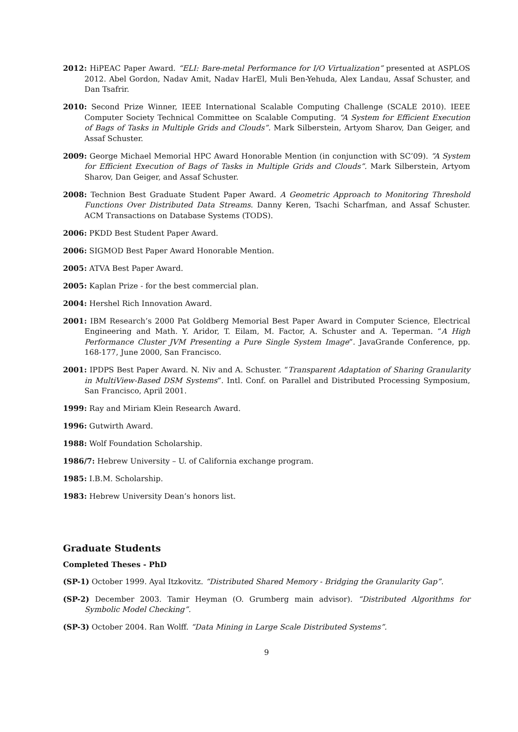2012: HiPEAC Paper Award. “ELI: Bare-metal Performance for I/O Virtualization” presented at ASPLOS 2012. Abel Gordon, Nadav Amit, Nadav HarEl, Muli Ben-Yehuda, Alex Landau, Assaf Schuster, and Dan Tsafrir.
2010: Second Prize Winner, IEEE International Scalable Computing Challenge (SCALE 2010). IEEE Computer Society Technical Committee on Scalable Computing. “A System for Efficient Execution of Bags of Tasks in Multiple Grids and Clouds”. Mark Silberstein, Artyom Sharov, Dan Geiger, and Assaf Schuster.
2009: George Michael Memorial HPC Award Honorable Mention (in conjunction with SC’09). “A System for Efficient Execution of Bags of Tasks in Multiple Grids and Clouds”. Mark Silberstein, Artyom Sharov, Dan Geiger, and Assaf Schuster.
2008: Technion Best Graduate Student Paper Award. A Geometric Approach to Monitoring Threshold Functions Over Distributed Data Streams. Danny Keren, Tsachi Scharfman, and Assaf Schuster. ACM Transactions on Database Systems (TODS).
2006: PKDD Best Student Paper Award.
2006: SIGMOD Best Paper Award Honorable Mention.
2005: ATVA Best Paper Award.
2005: Kaplan Prize - for the best commercial plan.
2004: Hershel Rich Innovation Award.
2001: IBM Research’s 2000 Pat Goldberg Memorial Best Paper Award in Computer Science, Electrical Engineering and Math. Y. Aridor, T. Eilam, M. Factor, A. Schuster and A. Teperman. “A High Performance Cluster JVM Presenting a Pure Single System Image”. JavaGrande Conference, pp. 168-177, June 2000, San Francisco.
2001: IPDPS Best Paper Award. N. Niv and A. Schuster. “Transparent Adaptation of Sharing Granularity in MultiView-Based DSM Systems”. Intl. Conf. on Parallel and Distributed Processing Symposium, San Francisco, April 2001.
1999: Ray and Miriam Klein Research Award.
1996: Gutwirth Award.
1988: Wolf Foundation Scholarship.
1986/7: Hebrew University – U. of California exchange program.
1985: I.B.M. Scholarship.
1983: Hebrew University Dean’s honors list.
Graduate Students
Completed Theses - PhD
(SP-1) October 1999. Ayal Itzkovitz. “Distributed Shared Memory - Bridging the Granularity Gap”.
(SP-2) December 2003. Tamir Heyman (O. Grumberg main advisor). “Distributed Algorithms for Symbolic Model Checking”.
(SP-3) October 2004. Ran Wolff. “Data Mining in Large Scale Distributed Systems”.
9